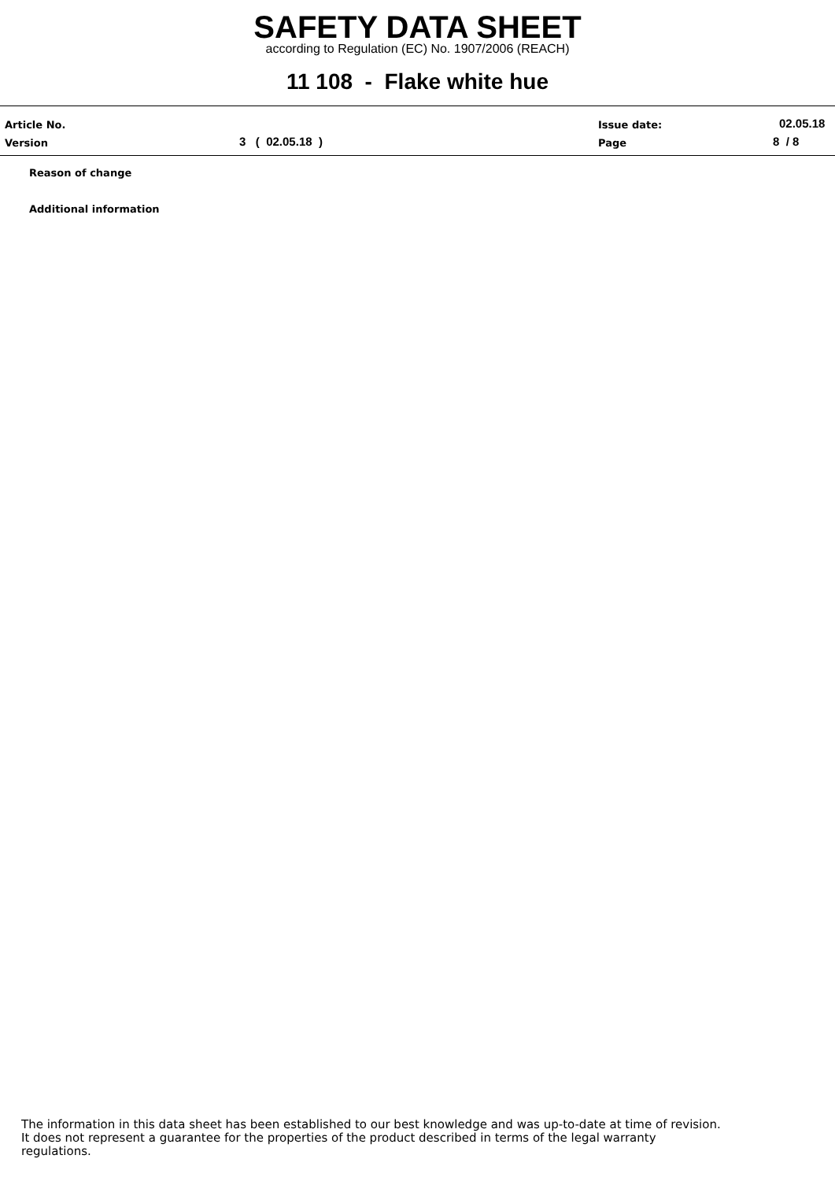SAFETY DATA SHEET
according to Regulation (EC) No. 1907/2006 (REACH)
11 108 - Flake white hue
Article No. Issue date: 02.05.18
Version 3 ( 02.05.18 ) Page 8 / 8
Reason of change
Additional information
The information in this data sheet has been established to our best knowledge and was up-to-date at time of revision.
It does not represent a guarantee for the properties of the product described in terms of the legal warranty
regulations.